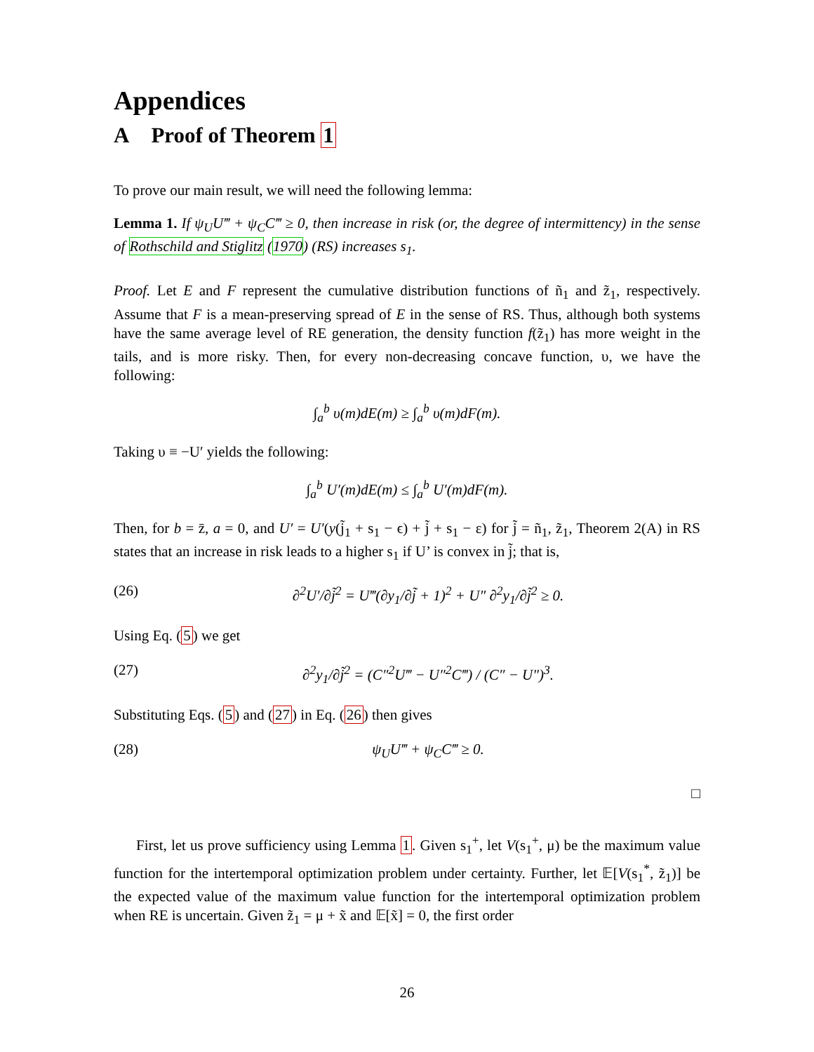Appendices
A Proof of Theorem 1
To prove our main result, we will need the following lemma:
Lemma 1. If ψ<sub>U</sub>U‴ + ψ<sub>C</sub>C‴ ≥ 0, then increase in risk (or, the degree of intermittency) in the sense of Rothschild and Stiglitz (1970) (RS) increases s<sub>1</sub>.
Proof. Let E and F represent the cumulative distribution functions of ñ<sub>1</sub> and z̃<sub>1</sub>, respectively. Assume that F is a mean-preserving spread of E in the sense of RS. Thus, although both systems have the same average level of RE generation, the density function f(z̃<sub>1</sub>) has more weight in the tails, and is more risky. Then, for every non-decreasing concave function, υ, we have the following:
∫<sub>a</sub><sup>b</sup> υ(m)dE(m) ≥ ∫<sub>a</sub><sup>b</sup> υ(m)dF(m).
Taking υ ≡ −U′ yields the following:
∫<sub>a</sub><sup>b</sup> U′(m)dE(m) ≤ ∫<sub>a</sub><sup>b</sup> U′(m)dF(m).
Then, for b = z̄, a = 0, and U′ = U′(y(j̃<sub>1</sub> + s<sub>1</sub> − ϵ) + j̃ + s<sub>1</sub> − ε) for j̃ = ñ<sub>1</sub>, z̃<sub>1</sub>, Theorem 2(A) in RS states that an increase in risk leads to a higher s<sub>1</sub> if U’ is convex in j̃; that is,
(26) ∂<sup>2</sup>U′/∂j̃<sup>2</sup> = U‴(∂y<sub>1</sub>/∂j̃ + 1)<sup>2</sup> + U″ ∂<sup>2</sup>y<sub>1</sub>/∂j̃<sup>2</sup> ≥ 0.
Using Eq. (5) we get
(27) ∂<sup>2</sup>y<sub>1</sub>/∂j̃<sup>2</sup> = (C″<sup>2</sup>U‴ − U″<sup>2</sup>C‴) / (C″ − U″)<sup>3</sup>.
Substituting Eqs. (5) and (27) in Eq. (26) then gives
(28) ψ<sub>U</sub>U‴ + ψ<sub>C</sub>C‴ ≥ 0.
□
First, let us prove sufficiency using Lemma 1. Given s<sub>1</sub><sup>+</sup>, let V(s<sub>1</sub><sup>+</sup>, μ) be the maximum value function for the intertemporal optimization problem under certainty. Further, let 𝔼[V(s<sub>1</sub><sup>*</sup>, z̃<sub>1</sub>)] be the expected value of the maximum value function for the intertemporal optimization problem when RE is uncertain. Given z̃<sub>1</sub> = μ + x̃ and 𝔼[x̃] = 0, the first order
26